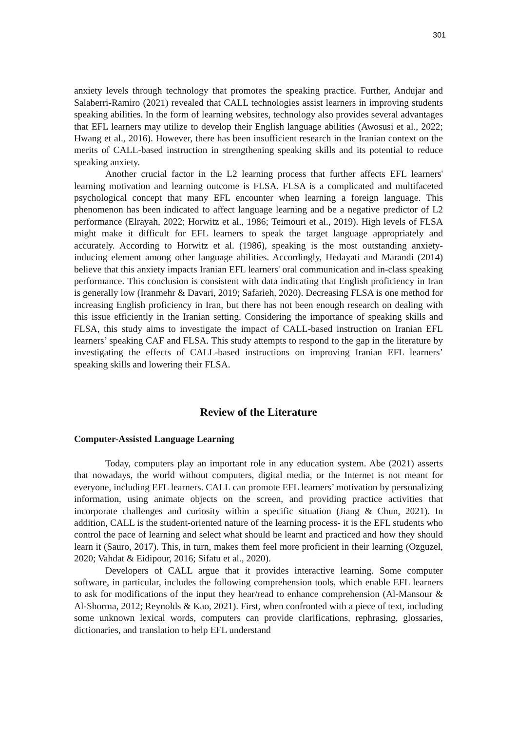301
anxiety levels through technology that promotes the speaking practice. Further, Andujar and Salaberri-Ramiro (2021) revealed that CALL technologies assist learners in improving students speaking abilities. In the form of learning websites, technology also provides several advantages that EFL learners may utilize to develop their English language abilities (Awosusi et al., 2022; Hwang et al., 2016). However, there has been insufficient research in the Iranian context on the merits of CALL-based instruction in strengthening speaking skills and its potential to reduce speaking anxiety.
Another crucial factor in the L2 learning process that further affects EFL learners' learning motivation and learning outcome is FLSA. FLSA is a complicated and multifaceted psychological concept that many EFL encounter when learning a foreign language. This phenomenon has been indicated to affect language learning and be a negative predictor of L2 performance (Elrayah, 2022; Horwitz et al., 1986; Teimouri et al., 2019). High levels of FLSA might make it difficult for EFL learners to speak the target language appropriately and accurately. According to Horwitz et al. (1986), speaking is the most outstanding anxiety-inducing element among other language abilities. Accordingly, Hedayati and Marandi (2014) believe that this anxiety impacts Iranian EFL learners' oral communication and in-class speaking performance. This conclusion is consistent with data indicating that English proficiency in Iran is generally low (Iranmehr & Davari, 2019; Safarieh, 2020). Decreasing FLSA is one method for increasing English proficiency in Iran, but there has not been enough research on dealing with this issue efficiently in the Iranian setting. Considering the importance of speaking skills and FLSA, this study aims to investigate the impact of CALL-based instruction on Iranian EFL learners’ speaking CAF and FLSA. This study attempts to respond to the gap in the literature by investigating the effects of CALL-based instructions on improving Iranian EFL learners’ speaking skills and lowering their FLSA.
Review of the Literature
Computer-Assisted Language Learning
Today, computers play an important role in any education system. Abe (2021) asserts that nowadays, the world without computers, digital media, or the Internet is not meant for everyone, including EFL learners. CALL can promote EFL learners’ motivation by personalizing information, using animate objects on the screen, and providing practice activities that incorporate challenges and curiosity within a specific situation (Jiang & Chun, 2021). In addition, CALL is the student-oriented nature of the learning process- it is the EFL students who control the pace of learning and select what should be learnt and practiced and how they should learn it (Sauro, 2017). This, in turn, makes them feel more proficient in their learning (Ozguzel, 2020; Vahdat & Eidipour, 2016; Sifatu et al., 2020).
Developers of CALL argue that it provides interactive learning. Some computer software, in particular, includes the following comprehension tools, which enable EFL learners to ask for modifications of the input they hear/read to enhance comprehension (Al-Mansour & Al-Shorma, 2012; Reynolds & Kao, 2021). First, when confronted with a piece of text, including some unknown lexical words, computers can provide clarifications, rephrasing, glossaries, dictionaries, and translation to help EFL understand